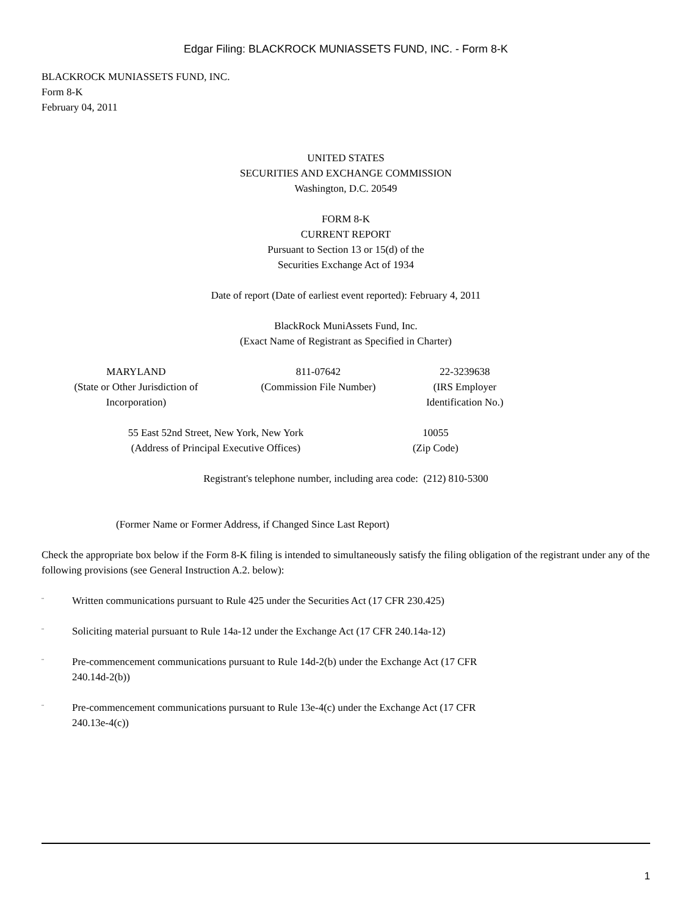Edgar Filing: BLACKROCK MUNIASSETS FUND, INC. - Form 8-K
BLACKROCK MUNIASSETS FUND, INC.
Form 8-K
February 04, 2011
UNITED STATES
SECURITIES AND EXCHANGE COMMISSION
Washington, D.C. 20549
FORM 8-K
CURRENT REPORT
Pursuant to Section 13 or 15(d) of the
Securities Exchange Act of 1934
Date of report (Date of earliest event reported): February 4, 2011
BlackRock MuniAssets Fund, Inc.
(Exact Name of Registrant as Specified in Charter)
| MARYLAND (State or Other Jurisdiction of Incorporation) | 811-07642 (Commission File Number) | 22-3239638 (IRS Employer Identification No.) |
| 55 East 52nd Street, New York, New York (Address of Principal Executive Offices) | 10055 (Zip Code) |
Registrant's telephone number, including area code: (212) 810-5300
(Former Name or Former Address, if Changed Since Last Report)
Check the appropriate box below if the Form 8-K filing is intended to simultaneously satisfy the filing obligation of the registrant under any of the following provisions (see General Instruction A.2. below):
¨
Written communications pursuant to Rule 425 under the Securities Act (17 CFR 230.425)
¨
Soliciting material pursuant to Rule 14a-12 under the Exchange Act (17 CFR 240.14a-12)
¨
Pre-commencement communications pursuant to Rule 14d-2(b) under the Exchange Act (17 CFR 240.14d-2(b))
¨
Pre-commencement communications pursuant to Rule 13e-4(c) under the Exchange Act (17 CFR 240.13e-4(c))
1